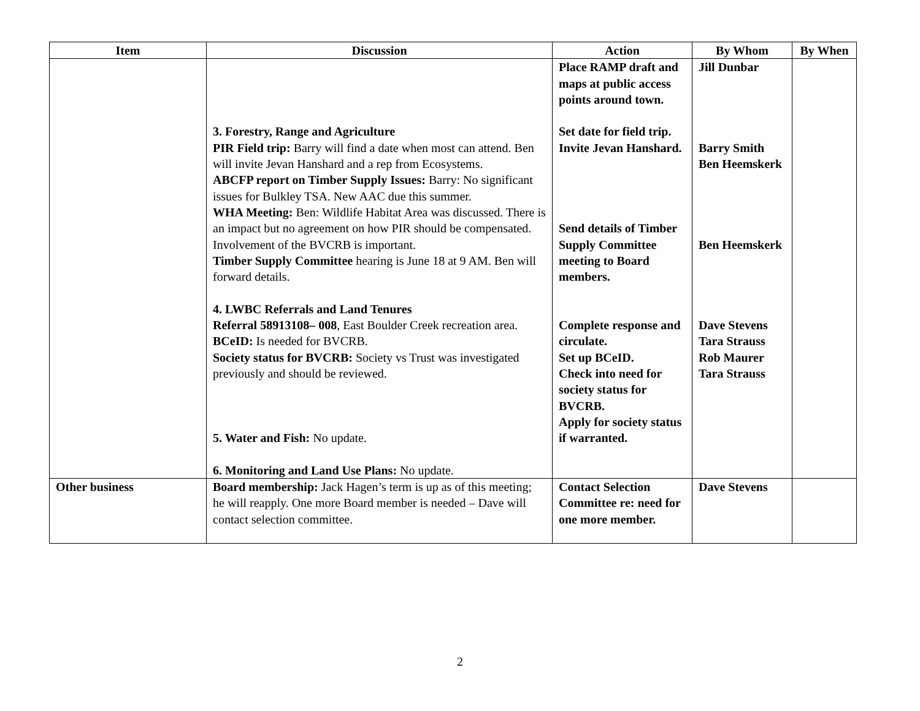| Item | Discussion | Action | By Whom | By When |
| --- | --- | --- | --- | --- |
| | 3. Forestry, Range and Agriculture PIR Field trip: Barry will find a date when most can attend. Ben will invite Jevan Hanshard and a rep from Ecosystems. ABCFP report on Timber Supply Issues: Barry: No significant issues for Bulkley TSA. New AAC due this summer. WHA Meeting: Ben: Wildlife Habitat Area was discussed. There is an impact but no agreement on how PIR should be compensated. Involvement of the BVCRB is important. Timber Supply Committee hearing is June 18 at 9 AM. Ben will forward details. 4. LWBC Referrals and Land Tenures Referral 58913108– 008 , East Boulder Creek recreation area. BCeID: Is needed for BVCRB. Society status for BVCRB: Society vs Trust was investigated previously and should be reviewed. 5. Water and Fish: No update. 6. Monitoring and Land Use Plans: No update. | Place RAMP draft and maps at public access points around town. Set date for field trip. Invite Jevan Hanshard. Send details of Timber Supply Committee meeting to Board members. Complete response and circulate. Set up BCeID. Check into need for society status for BVCRB. Apply for society status if warranted. | Jill Dunbar Barry Smith Ben Heemskerk Ben Heemskerk Dave Stevens Tara Strauss Rob Maurer Tara Strauss | |
| Other business | Board membership: Jack Hagen’s term is up as of this meeting; he will reapply. One more Board member is needed – Dave will contact selection committee. | Contact Selection Committee re: need for one more member. | Dave Stevens | |
2